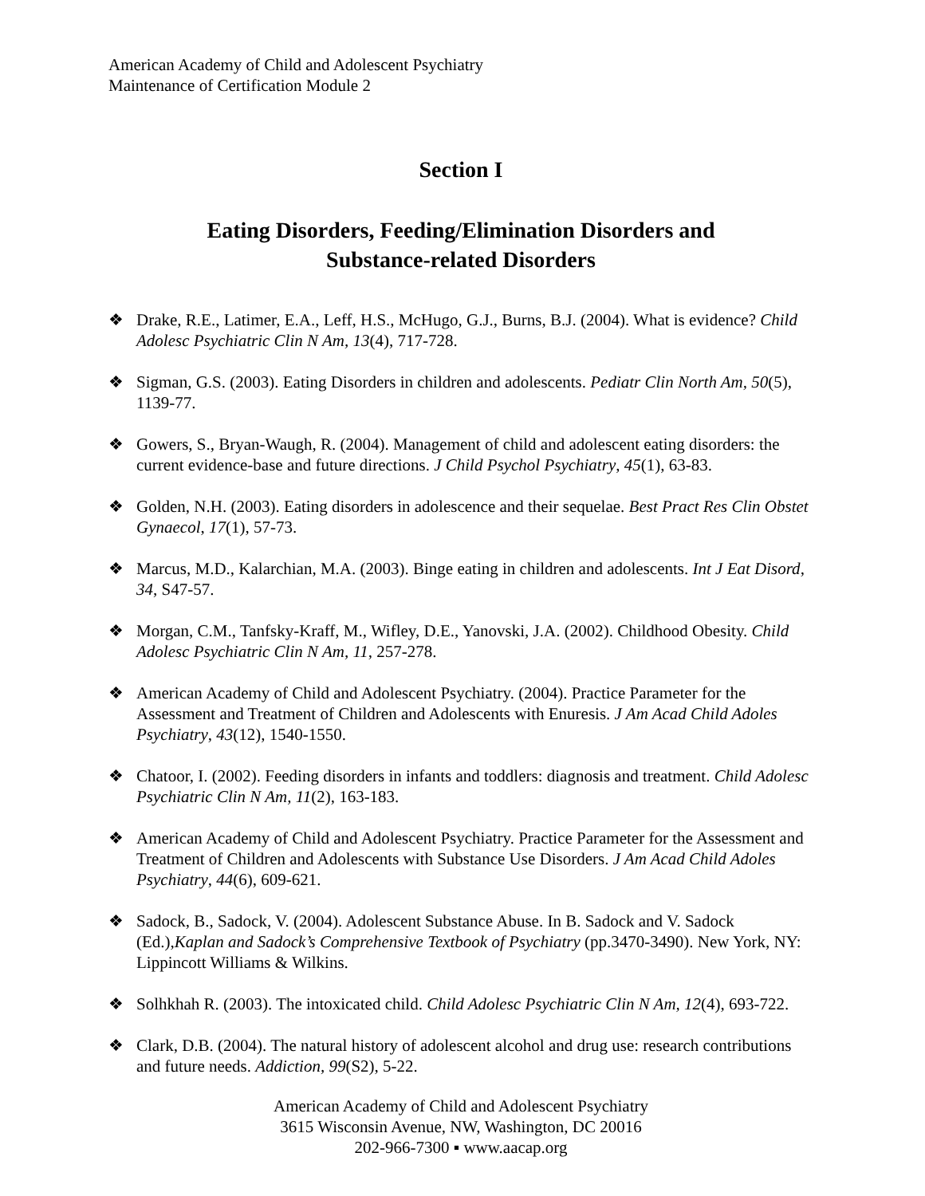American Academy of Child and Adolescent Psychiatry
Maintenance of Certification Module 2
Section I
Eating Disorders, Feeding/Elimination Disorders and
Substance-related Disorders
❖ Drake, R.E., Latimer, E.A., Leff, H.S., McHugo, G.J., Burns, B.J. (2004). What is evidence? Child Adolesc Psychiatric Clin N Am, 13(4), 717-728.
❖ Sigman, G.S. (2003). Eating Disorders in children and adolescents. Pediatr Clin North Am, 50(5), 1139-77.
❖ Gowers, S., Bryan-Waugh, R. (2004). Management of child and adolescent eating disorders: the current evidence-base and future directions. J Child Psychol Psychiatry, 45(1), 63-83.
❖ Golden, N.H. (2003). Eating disorders in adolescence and their sequelae. Best Pract Res Clin Obstet Gynaecol, 17(1), 57-73.
❖ Marcus, M.D., Kalarchian, M.A. (2003). Binge eating in children and adolescents. Int J Eat Disord, 34, S47-57.
❖ Morgan, C.M., Tanfsky-Kraff, M., Wifley, D.E., Yanovski, J.A. (2002). Childhood Obesity. Child Adolesc Psychiatric Clin N Am, 11, 257-278.
❖ American Academy of Child and Adolescent Psychiatry. (2004). Practice Parameter for the Assessment and Treatment of Children and Adolescents with Enuresis. J Am Acad Child Adoles Psychiatry, 43(12), 1540-1550.
❖ Chatoor, I. (2002). Feeding disorders in infants and toddlers: diagnosis and treatment. Child Adolesc Psychiatric Clin N Am, 11(2), 163-183.
❖ American Academy of Child and Adolescent Psychiatry. Practice Parameter for the Assessment and Treatment of Children and Adolescents with Substance Use Disorders. J Am Acad Child Adoles Psychiatry, 44(6), 609-621.
❖ Sadock, B., Sadock, V. (2004). Adolescent Substance Abuse. In B. Sadock and V. Sadock (Ed.),Kaplan and Sadock’s Comprehensive Textbook of Psychiatry (pp.3470-3490). New York, NY: Lippincott Williams & Wilkins.
❖ Solhkhah R. (2003). The intoxicated child. Child Adolesc Psychiatric Clin N Am, 12(4), 693-722.
❖ Clark, D.B. (2004). The natural history of adolescent alcohol and drug use: research contributions and future needs. Addiction, 99(S2), 5-22.
American Academy of Child and Adolescent Psychiatry
3615 Wisconsin Avenue, NW, Washington, DC 20016
202-966-7300 ▪ www.aacap.org